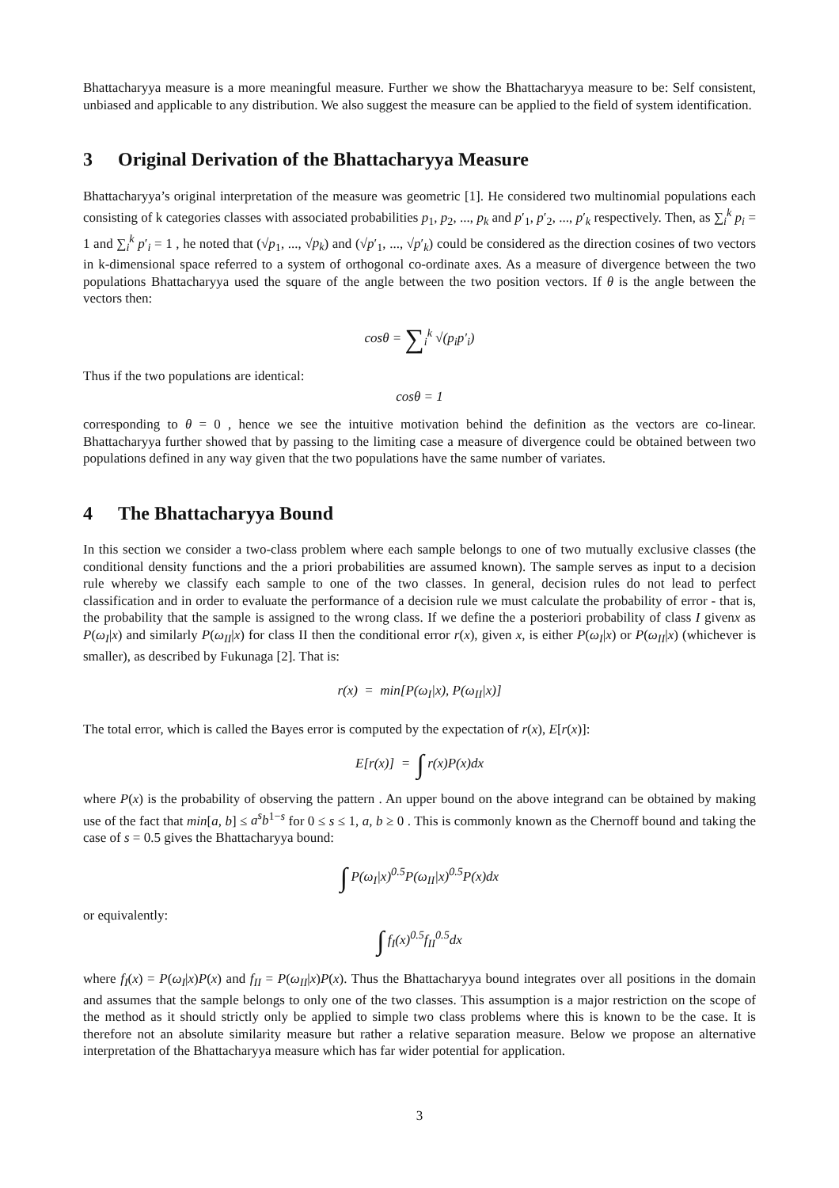Bhattacharyya measure is a more meaningful measure. Further we show the Bhattacharyya measure to be: Self consistent, unbiased and applicable to any distribution. We also suggest the measure can be applied to the field of system identification.
3 Original Derivation of the Bhattacharyya Measure
Bhattacharyya’s original interpretation of the measure was geometric [1]. He considered two multinomial populations each consisting of k categories classes with associated probabilities p<sub>1</sub>, p<sub>2</sub>, ..., p<sub>k</sub> and p′<sub>1</sub>, p′<sub>2</sub>, ..., p′<sub>k</sub> respectively. Then, as ∑<sub>i</sub><sup>k</sup> p<sub>i</sub> = 1 and ∑<sub>i</sub><sup>k</sup> p′<sub>i</sub> = 1 , he noted that (√p<sub>1</sub>, ..., √p<sub>k</sub>) and (√p′<sub>1</sub>, ..., √p′<sub>k</sub>) could be considered as the direction cosines of two vectors in k-dimensional space referred to a system of orthogonal co-ordinate axes. As a measure of divergence between the two populations Bhattacharyya used the square of the angle between the two position vectors. If θ is the angle between the vectors then:
cosθ = ∑<sub>i</sub><sup>k</sup> √(p<sub>i</sub>p′<sub>i</sub>)
Thus if the two populations are identical:
cosθ = 1
corresponding to θ = 0 , hence we see the intuitive motivation behind the definition as the vectors are co-linear. Bhattacharyya further showed that by passing to the limiting case a measure of divergence could be obtained between two populations defined in any way given that the two populations have the same number of variates.
4 The Bhattacharyya Bound
In this section we consider a two-class problem where each sample belongs to one of two mutually exclusive classes (the conditional density functions and the a priori probabilities are assumed known). The sample serves as input to a decision rule whereby we classify each sample to one of the two classes. In general, decision rules do not lead to perfect classification and in order to evaluate the performance of a decision rule we must calculate the probability of error - that is, the probability that the sample is assigned to the wrong class. If we define the a posteriori probability of class I givenx as P(ω<sub>I</sub>|x) and similarly P(ω<sub>II</sub>|x) for class II then the conditional error r(x), given x, is either P(ω<sub>I</sub>|x) or P(ω<sub>II</sub>|x) (whichever is smaller), as described by Fukunaga [2]. That is:
r(x) = min[P(ω<sub>I</sub>|x), P(ω<sub>II</sub>|x)]
The total error, which is called the Bayes error is computed by the expectation of r(x), E[r(x)]:
E[r(x)] = ∫ r(x)P(x)dx
where P(x) is the probability of observing the pattern . An upper bound on the above integrand can be obtained by making use of the fact that min[a, b] ≤ a<sup>s</sup>b<sup>1−s</sup> for 0 ≤ s ≤ 1, a, b ≥ 0 . This is commonly known as the Chernoff bound and taking the case of s = 0.5 gives the Bhattacharyya bound:
∫ P(ω<sub>I</sub>|x)<sup>0.5</sup>P(ω<sub>II</sub>|x)<sup>0.5</sup>P(x)dx
or equivalently:
∫ f<sub>I</sub>(x)<sup>0.5</sup>f<sub>II</sub><sup>0.5</sup>dx
where f<sub>I</sub>(x) = P(ω<sub>I</sub>|x)P(x) and f<sub>II</sub> = P(ω<sub>II</sub>|x)P(x). Thus the Bhattacharyya bound integrates over all positions in the domain and assumes that the sample belongs to only one of the two classes. This assumption is a major restriction on the scope of the method as it should strictly only be applied to simple two class problems where this is known to be the case. It is therefore not an absolute similarity measure but rather a relative separation measure. Below we propose an alternative interpretation of the Bhattacharyya measure which has far wider potential for application.
3